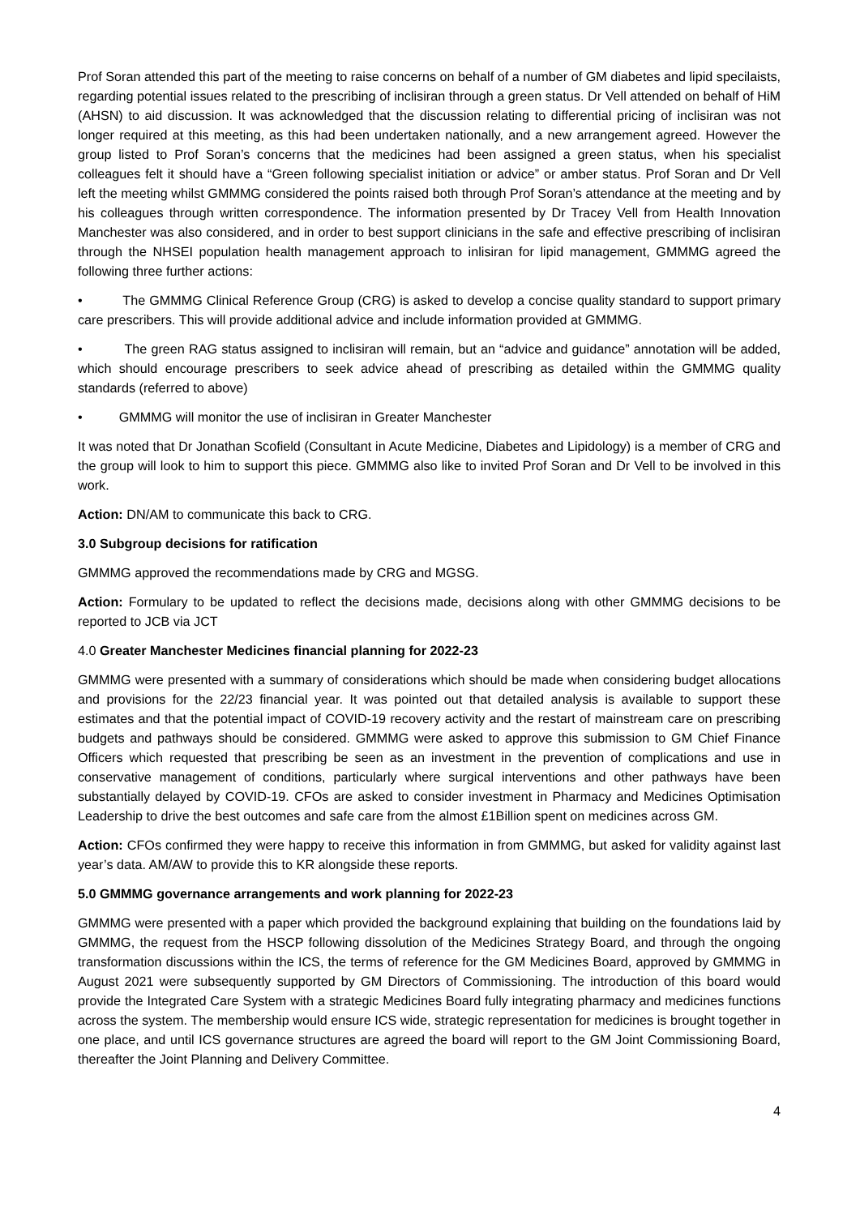Prof Soran attended this part of the meeting to raise concerns on behalf of a number of GM diabetes and lipid specilaists, regarding potential issues related to the prescribing of inclisiran through a green status. Dr Vell attended on behalf of HiM (AHSN) to aid discussion. It was acknowledged that the discussion relating to differential pricing of inclisiran was not longer required at this meeting, as this had been undertaken nationally, and a new arrangement agreed. However the group listed to Prof Soran’s concerns that the medicines had been assigned a green status, when his specialist colleagues felt it should have a “Green following specialist initiation or advice” or amber status. Prof Soran and Dr Vell left the meeting whilst GMMMG considered the points raised both through Prof Soran’s attendance at the meeting and by his colleagues through written correspondence. The information presented by Dr Tracey Vell from Health Innovation Manchester was also considered, and in order to best support clinicians in the safe and effective prescribing of inclisiran through the NHSEI population health management approach to inlisiran for lipid management, GMMMG agreed the following three further actions:
• The GMMMG Clinical Reference Group (CRG) is asked to develop a concise quality standard to support primary care prescribers. This will provide additional advice and include information provided at GMMMG.
• The green RAG status assigned to inclisiran will remain, but an “advice and guidance” annotation will be added, which should encourage prescribers to seek advice ahead of prescribing as detailed within the GMMMG quality standards (referred to above)
• GMMMG will monitor the use of inclisiran in Greater Manchester
It was noted that Dr Jonathan Scofield (Consultant in Acute Medicine, Diabetes and Lipidology) is a member of CRG and the group will look to him to support this piece. GMMMG also like to invited Prof Soran and Dr Vell to be involved in this work.
Action: DN/AM to communicate this back to CRG.
3.0 Subgroup decisions for ratification
GMMMG approved the recommendations made by CRG and MGSG.
Action: Formulary to be updated to reflect the decisions made, decisions along with other GMMMG decisions to be reported to JCB via JCT
4.0 Greater Manchester Medicines financial planning for 2022-23
GMMMG were presented with a summary of considerations which should be made when considering budget allocations and provisions for the 22/23 financial year. It was pointed out that detailed analysis is available to support these estimates and that the potential impact of COVID-19 recovery activity and the restart of mainstream care on prescribing budgets and pathways should be considered. GMMMG were asked to approve this submission to GM Chief Finance Officers which requested that prescribing be seen as an investment in the prevention of complications and use in conservative management of conditions, particularly where surgical interventions and other pathways have been substantially delayed by COVID-19. CFOs are asked to consider investment in Pharmacy and Medicines Optimisation Leadership to drive the best outcomes and safe care from the almost £1Billion spent on medicines across GM.
Action: CFOs confirmed they were happy to receive this information in from GMMMG, but asked for validity against last year’s data. AM/AW to provide this to KR alongside these reports.
5.0 GMMMG governance arrangements and work planning for 2022-23
GMMMG were presented with a paper which provided the background explaining that building on the foundations laid by GMMMG, the request from the HSCP following dissolution of the Medicines Strategy Board, and through the ongoing transformation discussions within the ICS, the terms of reference for the GM Medicines Board, approved by GMMMG in August 2021 were subsequently supported by GM Directors of Commissioning. The introduction of this board would provide the Integrated Care System with a strategic Medicines Board fully integrating pharmacy and medicines functions across the system. The membership would ensure ICS wide, strategic representation for medicines is brought together in one place, and until ICS governance structures are agreed the board will report to the GM Joint Commissioning Board, thereafter the Joint Planning and Delivery Committee.
4